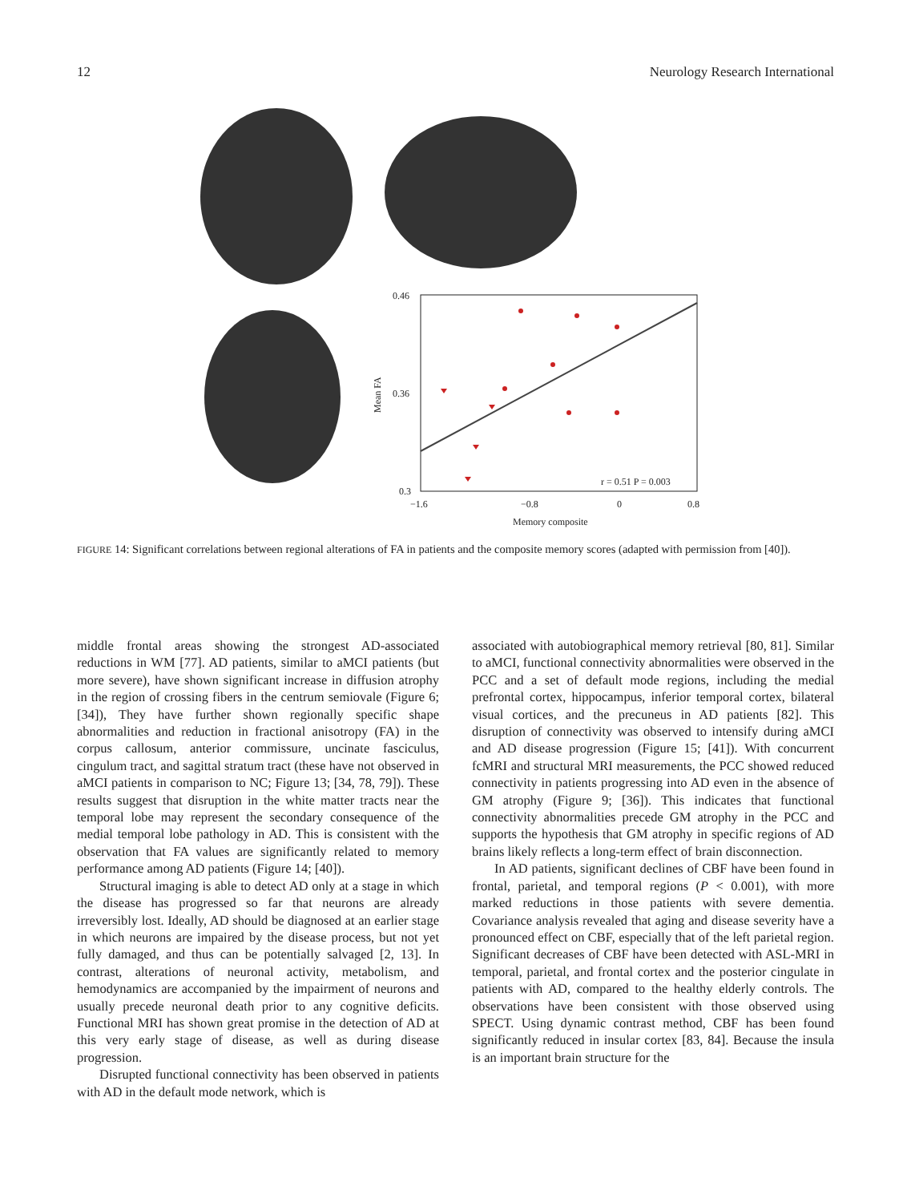12 Neurology Research International
0.46
0.36
0.3
−1.6
−0.8
0
0.8
Memory composite
r = 0.51 P = 0.003
Mean FA
FIGURE 14: Significant correlations between regional alterations of FA in patients and the composite memory scores (adapted with permission from [40]).
middle frontal areas showing the strongest AD-associated reductions in WM [77]. AD patients, similar to aMCI patients (but more severe), have shown significant increase in diffusion atrophy in the region of crossing fibers in the centrum semiovale (Figure 6; [34]), They have further shown regionally specific shape abnormalities and reduction in fractional anisotropy (FA) in the corpus callosum, anterior commissure, uncinate fasciculus, cingulum tract, and sagittal stratum tract (these have not observed in aMCI patients in comparison to NC; Figure 13; [34, 78, 79]). These results suggest that disruption in the white matter tracts near the temporal lobe may represent the secondary consequence of the medial temporal lobe pathology in AD. This is consistent with the observation that FA values are significantly related to memory performance among AD patients (Figure 14; [40]).
Structural imaging is able to detect AD only at a stage in which the disease has progressed so far that neurons are already irreversibly lost. Ideally, AD should be diagnosed at an earlier stage in which neurons are impaired by the disease process, but not yet fully damaged, and thus can be potentially salvaged [2, 13]. In contrast, alterations of neuronal activity, metabolism, and hemodynamics are accompanied by the impairment of neurons and usually precede neuronal death prior to any cognitive deficits. Functional MRI has shown great promise in the detection of AD at this very early stage of disease, as well as during disease progression.
Disrupted functional connectivity has been observed in patients with AD in the default mode network, which is
associated with autobiographical memory retrieval [80, 81]. Similar to aMCI, functional connectivity abnormalities were observed in the PCC and a set of default mode regions, including the medial prefrontal cortex, hippocampus, inferior temporal cortex, bilateral visual cortices, and the precuneus in AD patients [82]. This disruption of connectivity was observed to intensify during aMCI and AD disease progression (Figure 15; [41]). With concurrent fcMRI and structural MRI measurements, the PCC showed reduced connectivity in patients progressing into AD even in the absence of GM atrophy (Figure 9; [36]). This indicates that functional connectivity abnormalities precede GM atrophy in the PCC and supports the hypothesis that GM atrophy in specific regions of AD brains likely reflects a long-term effect of brain disconnection.
In AD patients, significant declines of CBF have been found in frontal, parietal, and temporal regions (P < 0.001), with more marked reductions in those patients with severe dementia. Covariance analysis revealed that aging and disease severity have a pronounced effect on CBF, especially that of the left parietal region. Significant decreases of CBF have been detected with ASL-MRI in temporal, parietal, and frontal cortex and the posterior cingulate in patients with AD, compared to the healthy elderly controls. The observations have been consistent with those observed using SPECT. Using dynamic contrast method, CBF has been found significantly reduced in insular cortex [83, 84]. Because the insula is an important brain structure for the